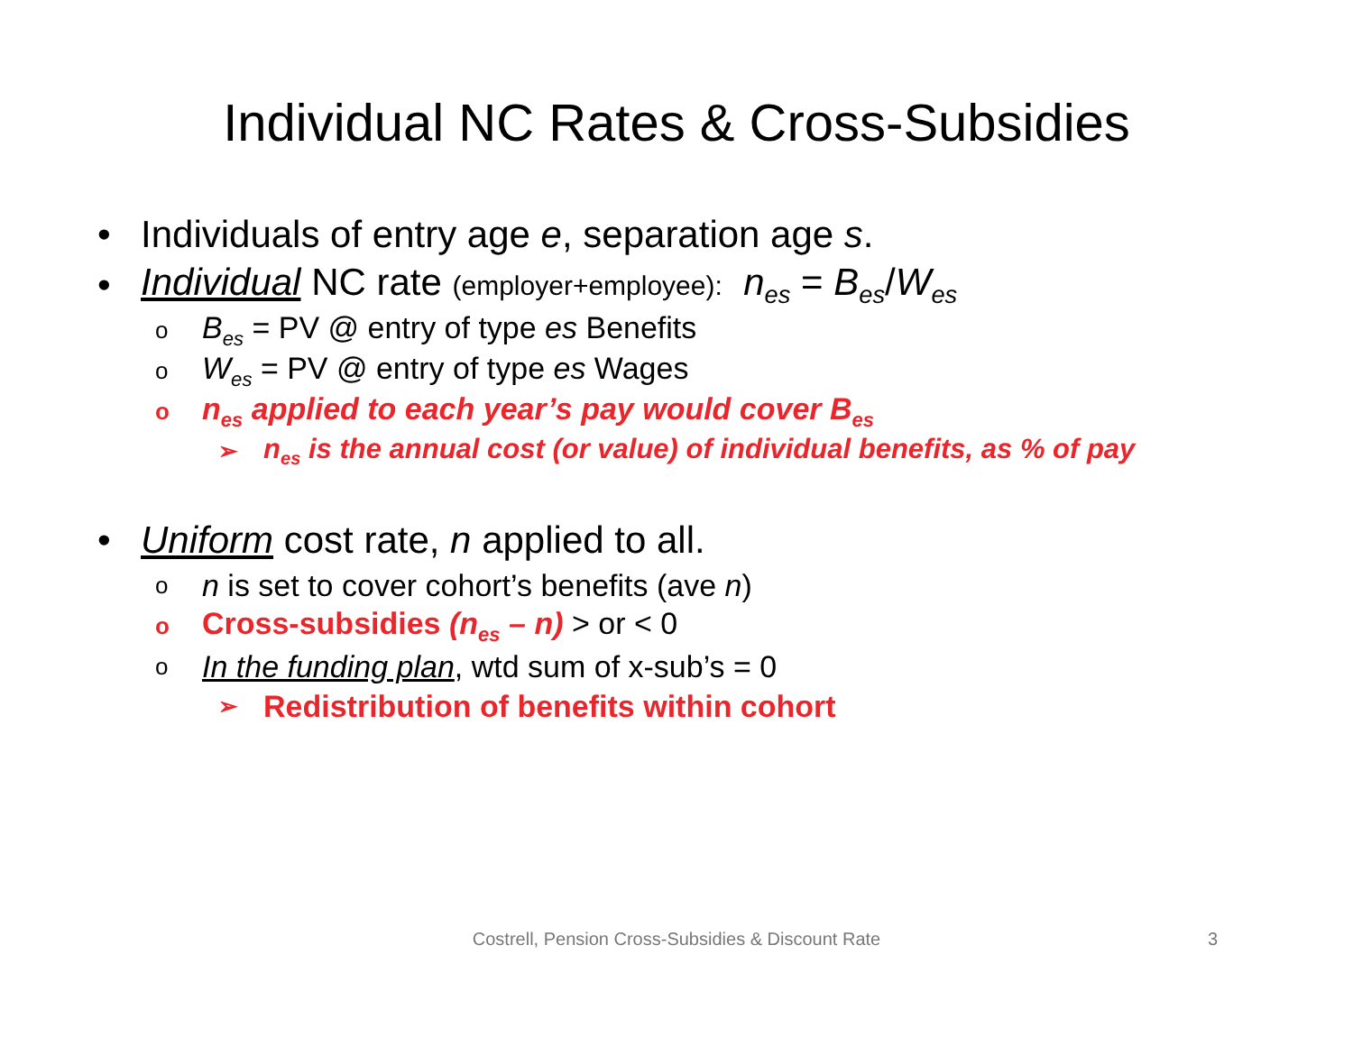Individual NC Rates & Cross-Subsidies
• Individuals of entry age e, separation age s.
• Individual NC rate (employer+employee): n<sub>es</sub> = B<sub>es</sub>/W<sub>es</sub>
o B<sub>es</sub> = PV @ entry of type es Benefits
o W<sub>es</sub> = PV @ entry of type es Wages
on<sub>es</sub> applied to each year’s pay would cover B<sub>es</sub>
➢ n<sub>es</sub> is the annual cost (or value) of individual benefits, as % of pay
• Uniform cost rate, n applied to all.
on is set to cover cohort’s benefits (ave n)
o Cross-subsidies (n<sub>es</sub> – n) > or < 0
o In the funding plan, wtd sum of x-sub’s = 0
➢ Redistribution of benefits within cohort
Costrell, Pension Cross-Subsidies & Discount Rate 3